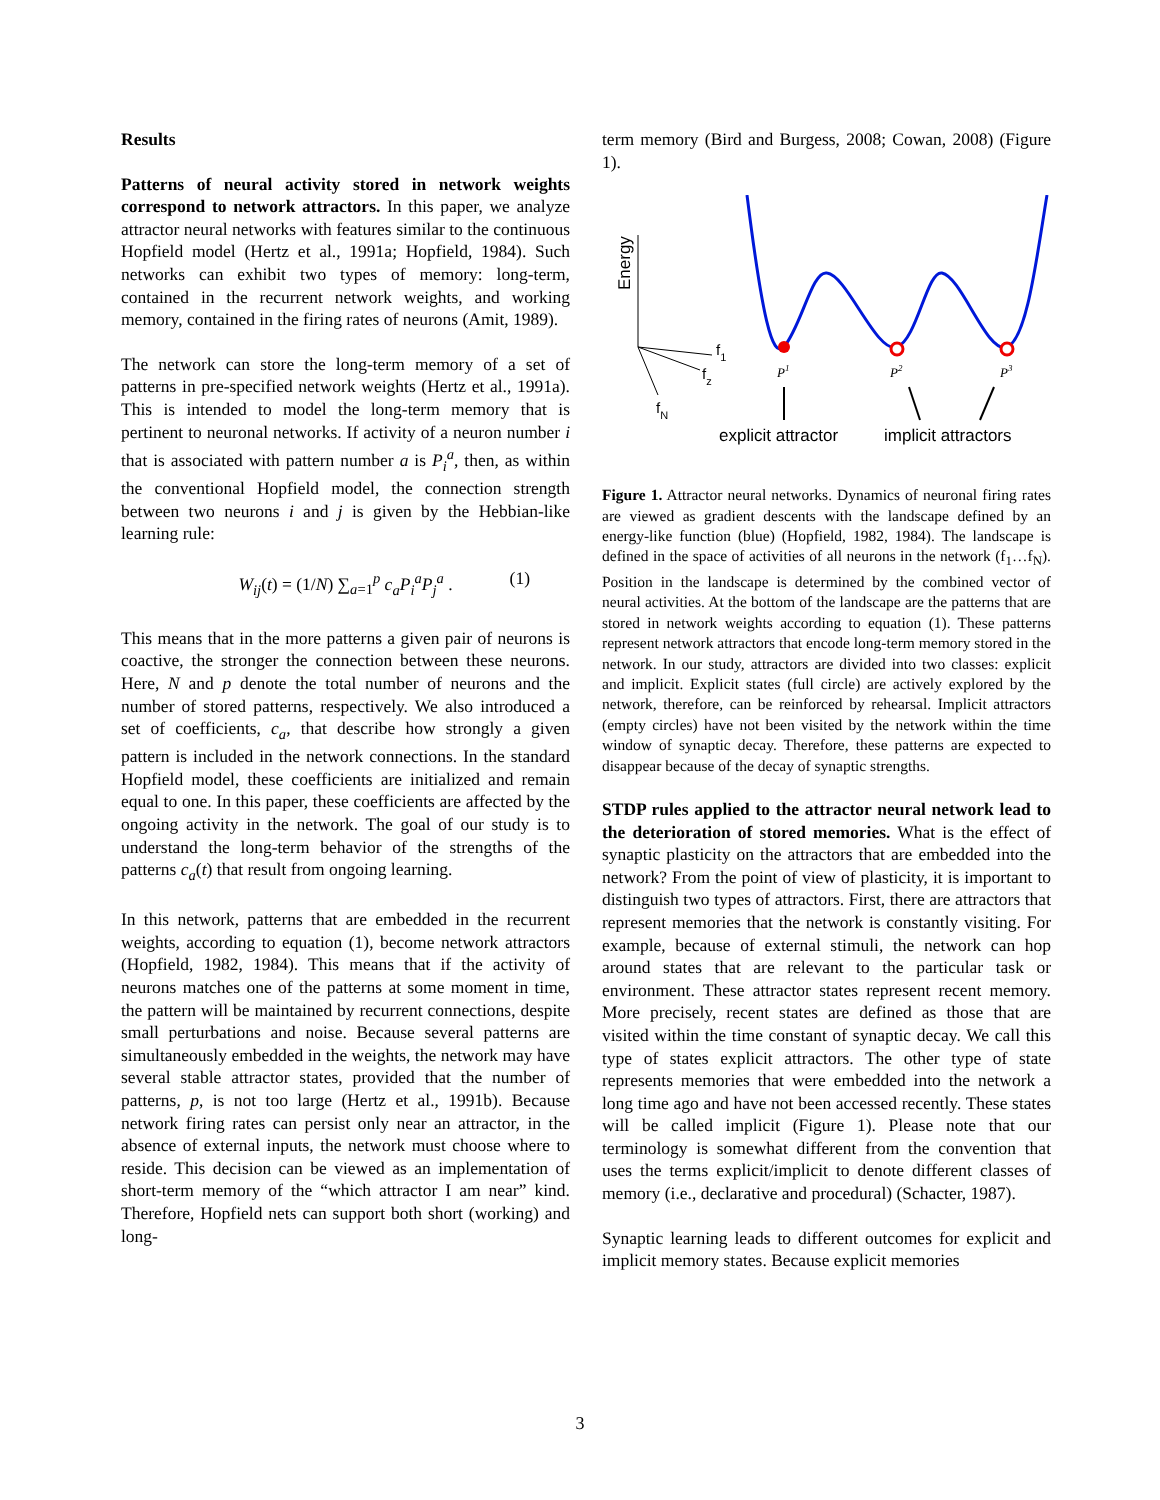Results
Patterns of neural activity stored in network weights correspond to network attractors. In this paper, we analyze attractor neural networks with features similar to the continuous Hopfield model (Hertz et al., 1991a; Hopfield, 1984). Such networks can exhibit two types of memory: long-term, contained in the recurrent network weights, and working memory, contained in the firing rates of neurons (Amit, 1989).
The network can store the long-term memory of a set of patterns in pre-specified network weights (Hertz et al., 1991a). This is intended to model the long-term memory that is pertinent to neuronal networks. If activity of a neuron number i that is associated with pattern number a is P<sub>i</sub><sup>a</sup>, then, as within the conventional Hopfield model, the connection strength between two neurons i and j is given by the Hebbian-like learning rule:
W<sub>ij</sub>(t) = (1/N) ∑<sub>a=1</sub><sup>p</sup> c<sub>a</sub>P<sub>i</sub><sup>a</sup>P<sub>j</sub><sup>a</sup> . (1)
This means that in the more patterns a given pair of neurons is coactive, the stronger the connection between these neurons. Here, N and p denote the total number of neurons and the number of stored patterns, respectively. We also introduced a set of coefficients, c<sub>a</sub>, that describe how strongly a given pattern is included in the network connections. In the standard Hopfield model, these coefficients are initialized and remain equal to one. In this paper, these coefficients are affected by the ongoing activity in the network. The goal of our study is to understand the long-term behavior of the strengths of the patterns c<sub>a</sub>(t) that result from ongoing learning.
In this network, patterns that are embedded in the recurrent weights, according to equation (1), become network attractors (Hopfield, 1982, 1984). This means that if the activity of neurons matches one of the patterns at some moment in time, the pattern will be maintained by recurrent connections, despite small perturbations and noise. Because several patterns are simultaneously embedded in the weights, the network may have several stable attractor states, provided that the number of patterns, p, is not too large (Hertz et al., 1991b). Because network firing rates can persist only near an attractor, in the absence of external inputs, the network must choose where to reside. This decision can be viewed as an implementation of short-term memory of the “which attractor I am near” kind. Therefore, Hopfield nets can support both short (working) and long-
term memory (Bird and Burgess, 2008; Cowan, 2008) (Figure 1).
Energy
f1
fz
fN
P1
P2
P3
explicit attractor
implicit attractors
Figure 1. Attractor neural networks. Dynamics of neuronal firing rates are viewed as gradient descents with the landscape defined by an energy-like function (blue) (Hopfield, 1982, 1984). The landscape is defined in the space of activities of all neurons in the network (f<sub>1</sub>…f<sub>N</sub>). Position in the landscape is determined by the combined vector of neural activities. At the bottom of the landscape are the patterns that are stored in network weights according to equation (1). These patterns represent network attractors that encode long-term memory stored in the network. In our study, attractors are divided into two classes: explicit and implicit. Explicit states (full circle) are actively explored by the network, therefore, can be reinforced by rehearsal. Implicit attractors (empty circles) have not been visited by the network within the time window of synaptic decay. Therefore, these patterns are expected to disappear because of the decay of synaptic strengths.
STDP rules applied to the attractor neural network lead to the deterioration of stored memories. What is the effect of synaptic plasticity on the attractors that are embedded into the network? From the point of view of plasticity, it is important to distinguish two types of attractors. First, there are attractors that represent memories that the network is constantly visiting. For example, because of external stimuli, the network can hop around states that are relevant to the particular task or environment. These attractor states represent recent memory. More precisely, recent states are defined as those that are visited within the time constant of synaptic decay. We call this type of states explicit attractors. The other type of state represents memories that were embedded into the network a long time ago and have not been accessed recently. These states will be called implicit (Figure 1). Please note that our terminology is somewhat different from the convention that uses the terms explicit/implicit to denote different classes of memory (i.e., declarative and procedural) (Schacter, 1987).
Synaptic learning leads to different outcomes for explicit and implicit memory states. Because explicit memories
3